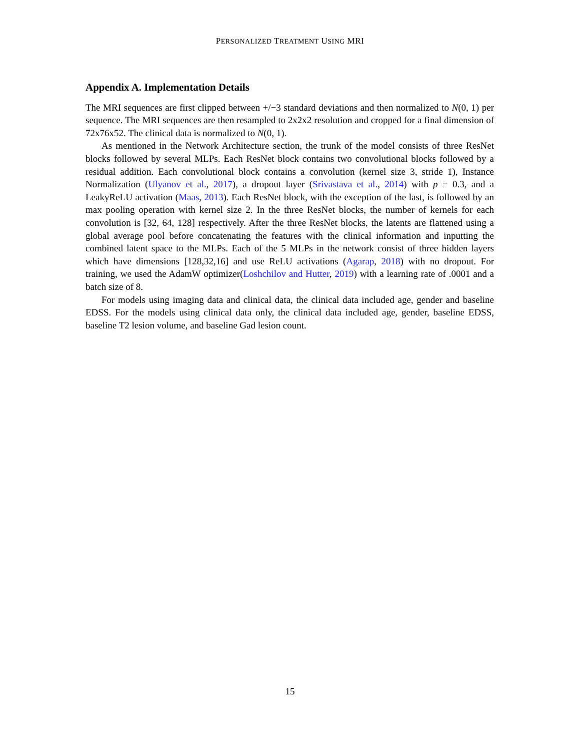PERSONALIZED TREATMENT USING MRI
Appendix A. Implementation Details
The MRI sequences are first clipped between +/−3 standard deviations and then normalized to N(0, 1) per sequence. The MRI sequences are then resampled to 2x2x2 resolution and cropped for a final dimension of 72x76x52. The clinical data is normalized to N(0, 1).
As mentioned in the Network Architecture section, the trunk of the model consists of three ResNet blocks followed by several MLPs. Each ResNet block contains two convolutional blocks followed by a residual addition. Each convolutional block contains a convolution (kernel size 3, stride 1), Instance Normalization (Ulyanov et al., 2017), a dropout layer (Srivastava et al., 2014) with p = 0.3, and a LeakyReLU activation (Maas, 2013). Each ResNet block, with the exception of the last, is followed by an max pooling operation with kernel size 2. In the three ResNet blocks, the number of kernels for each convolution is [32, 64, 128] respectively. After the three ResNet blocks, the latents are flattened using a global average pool before concatenating the features with the clinical information and inputting the combined latent space to the MLPs. Each of the 5 MLPs in the network consist of three hidden layers which have dimensions [128,32,16] and use ReLU activations (Agarap, 2018) with no dropout. For training, we used the AdamW optimizer(Loshchilov and Hutter, 2019) with a learning rate of .0001 and a batch size of 8.
For models using imaging data and clinical data, the clinical data included age, gender and baseline EDSS. For the models using clinical data only, the clinical data included age, gender, baseline EDSS, baseline T2 lesion volume, and baseline Gad lesion count.
15